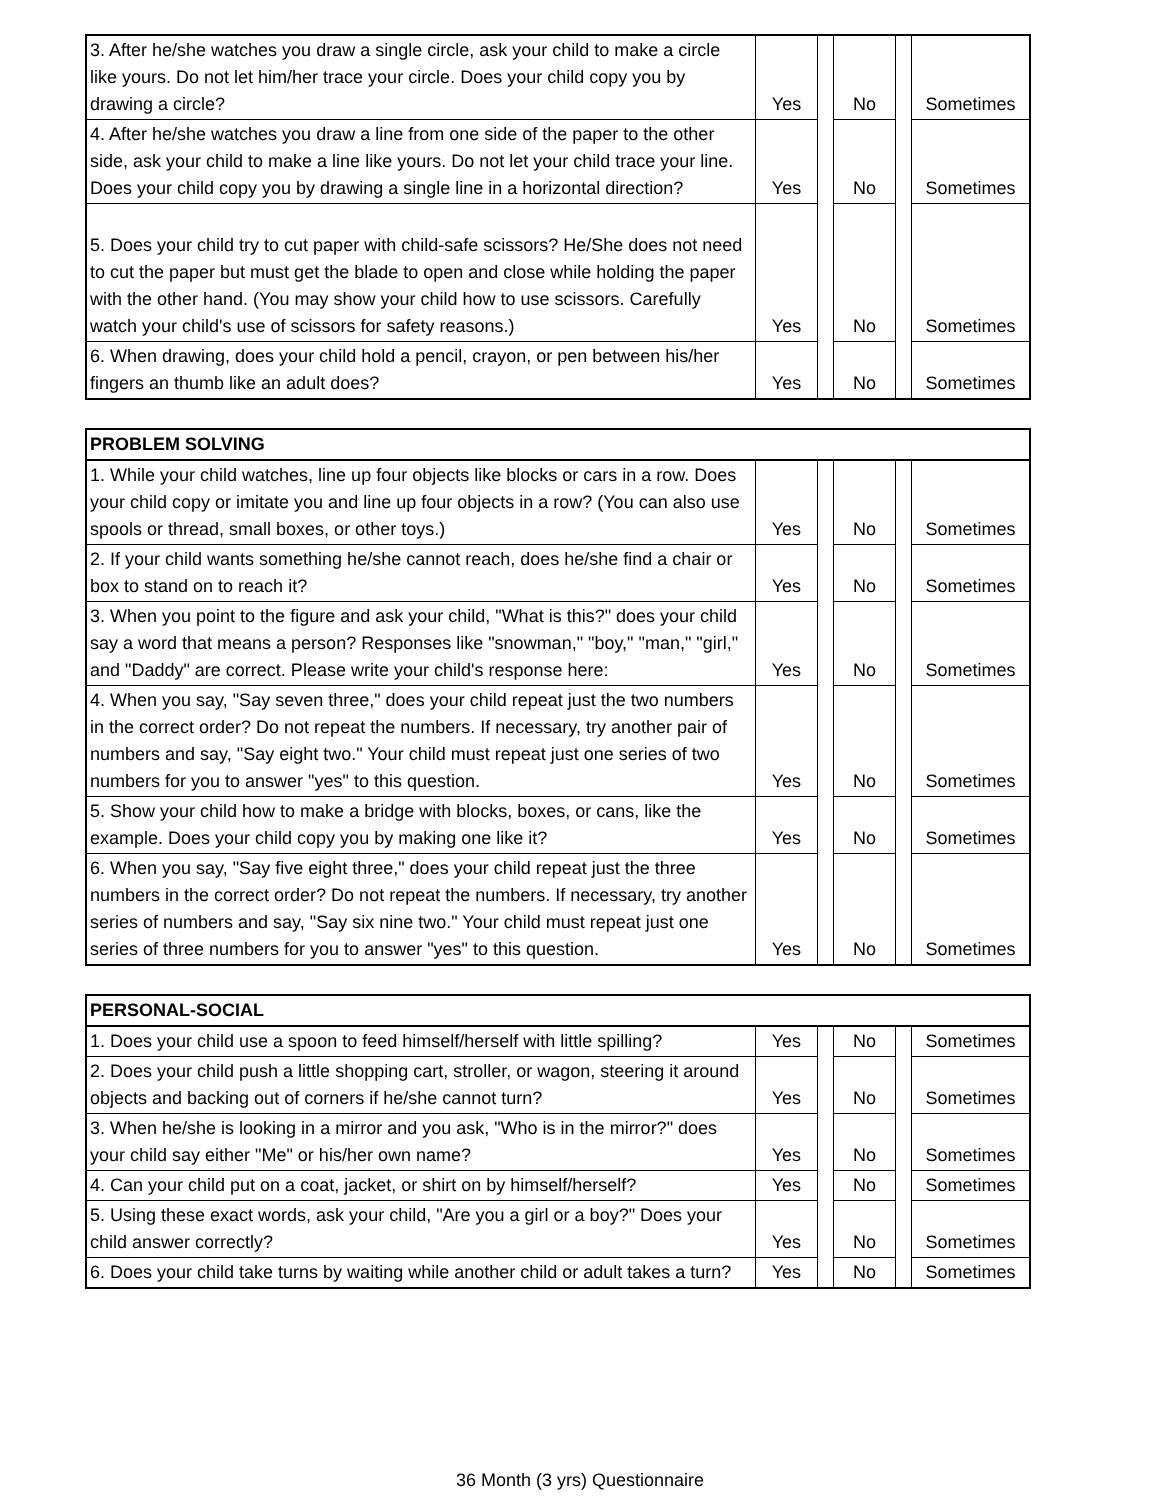| 3. After he/she watches you draw a single circle, ask your child to make a circle like yours. Do not let him/her trace your circle. Does your child copy you by drawing a circle? | Yes | | No | | Sometimes |
| 4. After he/she watches you draw a line from one side of the paper to the other side, ask your child to make a line like yours. Do not let your child trace your line. Does your child copy you by drawing a single line in a horizontal direction? | Yes | | No | | Sometimes |
| 5. Does your child try to cut paper with child-safe scissors? He/She does not need to cut the paper but must get the blade to open and close while holding the paper with the other hand. (You may show your child how to use scissors. Carefully watch your child's use of scissors for safety reasons.) | Yes | | No | | Sometimes |
| 6. When drawing, does your child hold a pencil, crayon, or pen between his/her fingers an thumb like an adult does? | Yes | | No | | Sometimes |
| PROBLEM SOLVING | | | | | |
| --- | --- | --- | --- | --- | --- |
| 1. While your child watches, line up four objects like blocks or cars in a row. Does your child copy or imitate you and line up four objects in a row? (You can also use spools or thread, small boxes, or other toys.) | Yes | | No | | Sometimes |
| 2. If your child wants something he/she cannot reach, does he/she find a chair or box to stand on to reach it? | Yes | | No | | Sometimes |
| 3. When you point to the figure and ask your child, "What is this?" does your child say a word that means a person? Responses like "snowman," "boy," "man," "girl," and "Daddy" are correct. Please write your child's response here: | Yes | | No | | Sometimes |
| 4. When you say, "Say seven three," does your child repeat just the two numbers in the correct order? Do not repeat the numbers. If necessary, try another pair of numbers and say, "Say eight two." Your child must repeat just one series of two numbers for you to answer "yes" to this question. | Yes | | No | | Sometimes |
| 5. Show your child how to make a bridge with blocks, boxes, or cans, like the example. Does your child copy you by making one like it? | Yes | | No | | Sometimes |
| 6. When you say, "Say five eight three," does your child repeat just the three numbers in the correct order? Do not repeat the numbers. If necessary, try another series of numbers and say, "Say six nine two." Your child must repeat just one series of three numbers for you to answer "yes" to this question. | Yes | | No | | Sometimes |
| PERSONAL-SOCIAL | | | | | |
| --- | --- | --- | --- | --- | --- |
| 1. Does your child use a spoon to feed himself/herself with little spilling? | Yes | | No | | Sometimes |
| 2. Does your child push a little shopping cart, stroller, or wagon, steering it around objects and backing out of corners if he/she cannot turn? | Yes | | No | | Sometimes |
| 3. When he/she is looking in a mirror and you ask, "Who is in the mirror?" does your child say either "Me" or his/her own name? | Yes | | No | | Sometimes |
| 4. Can your child put on a coat, jacket, or shirt on by himself/herself? | Yes | | No | | Sometimes |
| 5. Using these exact words, ask your child, "Are you a girl or a boy?" Does your child answer correctly? | Yes | | No | | Sometimes |
| 6. Does your child take turns by waiting while another child or adult takes a turn? | Yes | | No | | Sometimes |
36 Month (3 yrs) Questionnaire